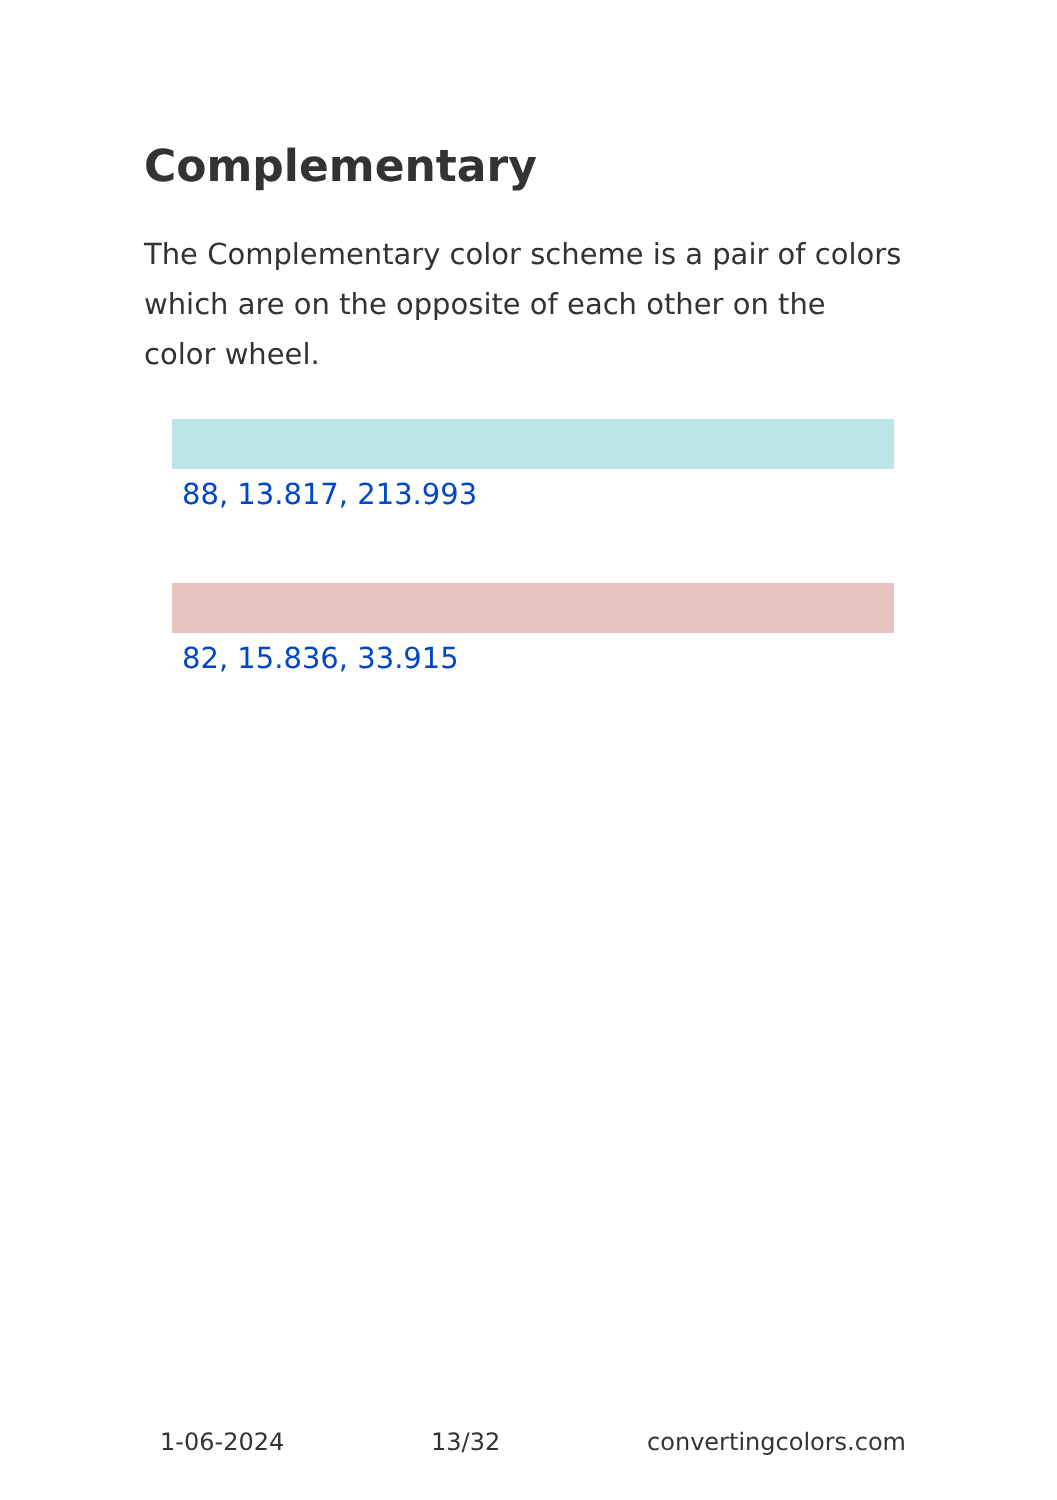Complementary
The Complementary color scheme is a pair of colors which are on the opposite of each other on the color wheel.
88, 13.817, 213.993
82, 15.836, 33.915
1-06-2024 13/32 convertingcolors.com